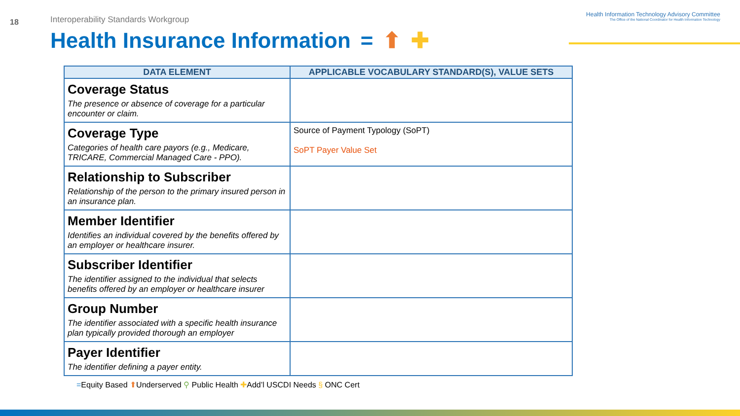18
Interoperability Standards Workgroup
Health Insurance Information = ⬆ ✚
Health Information Technology Advisory Committee
The Office of the National Coordinator for Health Information Technology
| DATA ELEMENT | APPLICABLE VOCABULARY STANDARD(S), VALUE SETS |
| --- | --- |
| Coverage Status The presence or absence of coverage for a particular encounter or claim. | |
| Coverage Type Categories of health care payors (e.g., Medicare, TRICARE, Commercial Managed Care - PPO). | Source of Payment Typology (SoPT) SoPT Payer Value Set |
| Relationship to Subscriber Relationship of the person to the primary insured person in an insurance plan. | |
| Member Identifier Identifies an individual covered by the benefits offered by an employer or healthcare insurer. | |
| Subscriber Identifier The identifier assigned to the individual that selects benefits offered by an employer or healthcare insurer | |
| Group Number The identifier associated with a specific health insurance plan typically provided thorough an employer | |
| Payer Identifier The identifier defining a payer entity. | |
=Equity Based ⬆Underserved ⚲ Public Health ✚Add’l USCDI Needs § ONC Cert